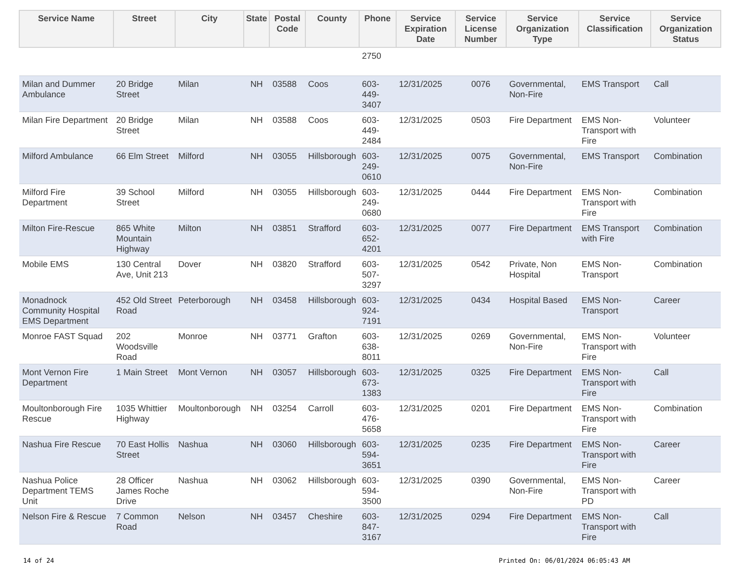| Service Name | Street | City | State | Postal Code | County | Phone | Service Expiration Date | Service License Number | Service Organization Type | Service Classification | Service Organization Status |
| --- | --- | --- | --- | --- | --- | --- | --- | --- | --- | --- | --- |
| | | | | | | 2750 | | | | | |
| Milan and Dummer Ambulance | 20 Bridge Street | Milan | NH | 03588 | Coos | 603-449-3407 | 12/31/2025 | 0076 | Governmental, Non-Fire | EMS Transport | Call |
| Milan Fire Department | 20 Bridge Street | Milan | NH | 03588 | Coos | 603-449-2484 | 12/31/2025 | 0503 | Fire Department | EMS Non-Transport with Fire | Volunteer |
| Milford Ambulance | 66 Elm Street | Milford | NH | 03055 | Hillsborough | 603-249-0610 | 12/31/2025 | 0075 | Governmental, Non-Fire | EMS Transport | Combination |
| Milford Fire Department | 39 School Street | Milford | NH | 03055 | Hillsborough | 603-249-0680 | 12/31/2025 | 0444 | Fire Department | EMS Non-Transport with Fire | Combination |
| Milton Fire-Rescue | 865 White Mountain Highway | Milton | NH | 03851 | Strafford | 603-652-4201 | 12/31/2025 | 0077 | Fire Department | EMS Transport with Fire | Combination |
| Mobile EMS | 130 Central Ave, Unit 213 | Dover | NH | 03820 | Strafford | 603-507-3297 | 12/31/2025 | 0542 | Private, Non Hospital | EMS Non-Transport | Combination |
| Monadnock Community Hospital EMS Department | 452 Old Street Road | Peterborough | NH | 03458 | Hillsborough | 603-924-7191 | 12/31/2025 | 0434 | Hospital Based | EMS Non-Transport | Career |
| Monroe FAST Squad | 202 Woodsville Road | Monroe | NH | 03771 | Grafton | 603-638-8011 | 12/31/2025 | 0269 | Governmental, Non-Fire | EMS Non-Transport with Fire | Volunteer |
| Mont Vernon Fire Department | 1 Main Street | Mont Vernon | NH | 03057 | Hillsborough | 603-673-1383 | 12/31/2025 | 0325 | Fire Department | EMS Non-Transport with Fire | Call |
| Moultonborough Fire Rescue | 1035 Whittier Highway | Moultonborough | NH | 03254 | Carroll | 603-476-5658 | 12/31/2025 | 0201 | Fire Department | EMS Non-Transport with Fire | Combination |
| Nashua Fire Rescue | 70 East Hollis Street | Nashua | NH | 03060 | Hillsborough | 603-594-3651 | 12/31/2025 | 0235 | Fire Department | EMS Non-Transport with Fire | Career |
| Nashua Police Department TEMS Unit | 28 Officer James Roche Drive | Nashua | NH | 03062 | Hillsborough | 603-594-3500 | 12/31/2025 | 0390 | Governmental, Non-Fire | EMS Non-Transport with PD | Career |
| Nelson Fire & Rescue | 7 Common Road | Nelson | NH | 03457 | Cheshire | 603-847-3167 | 12/31/2025 | 0294 | Fire Department | EMS Non-Transport with Fire | Call |
14 of 24 Printed On: 06/01/2024 06:05:43 AM